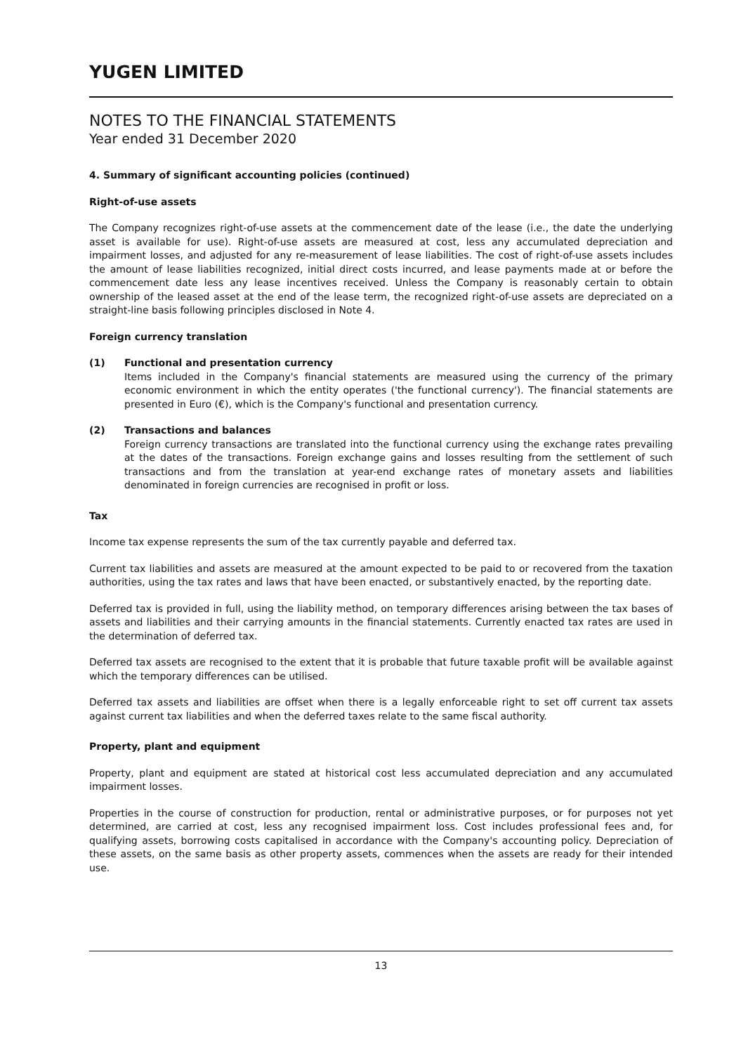YUGEN LIMITED
NOTES TO THE FINANCIAL STATEMENTS
Year ended 31 December 2020
4. Summary of significant accounting policies (continued)
Right-of-use assets
The Company recognizes right-of-use assets at the commencement date of the lease (i.e., the date the underlying asset is available for use). Right-of-use assets are measured at cost, less any accumulated depreciation and impairment losses, and adjusted for any re-measurement of lease liabilities. The cost of right-of-use assets includes the amount of lease liabilities recognized, initial direct costs incurred, and lease payments made at or before the commencement date less any lease incentives received. Unless the Company is reasonably certain to obtain ownership of the leased asset at the end of the lease term, the recognized right-of-use assets are depreciated on a straight-line basis following principles disclosed in Note 4.
Foreign currency translation
(1) Functional and presentation currency
Items included in the Company's financial statements are measured using the currency of the primary economic environment in which the entity operates ('the functional currency'). The financial statements are presented in Euro (€), which is the Company's functional and presentation currency.
(2) Transactions and balances
Foreign currency transactions are translated into the functional currency using the exchange rates prevailing at the dates of the transactions. Foreign exchange gains and losses resulting from the settlement of such transactions and from the translation at year-end exchange rates of monetary assets and liabilities denominated in foreign currencies are recognised in profit or loss.
Tax
Income tax expense represents the sum of the tax currently payable and deferred tax.
Current tax liabilities and assets are measured at the amount expected to be paid to or recovered from the taxation authorities, using the tax rates and laws that have been enacted, or substantively enacted, by the reporting date.
Deferred tax is provided in full, using the liability method, on temporary differences arising between the tax bases of assets and liabilities and their carrying amounts in the financial statements. Currently enacted tax rates are used in the determination of deferred tax.
Deferred tax assets are recognised to the extent that it is probable that future taxable profit will be available against which the temporary differences can be utilised.
Deferred tax assets and liabilities are offset when there is a legally enforceable right to set off current tax assets against current tax liabilities and when the deferred taxes relate to the same fiscal authority.
Property, plant and equipment
Property, plant and equipment are stated at historical cost less accumulated depreciation and any accumulated impairment losses.
Properties in the course of construction for production, rental or administrative purposes, or for purposes not yet determined, are carried at cost, less any recognised impairment loss. Cost includes professional fees and, for qualifying assets, borrowing costs capitalised in accordance with the Company's accounting policy. Depreciation of these assets, on the same basis as other property assets, commences when the assets are ready for their intended use.
13